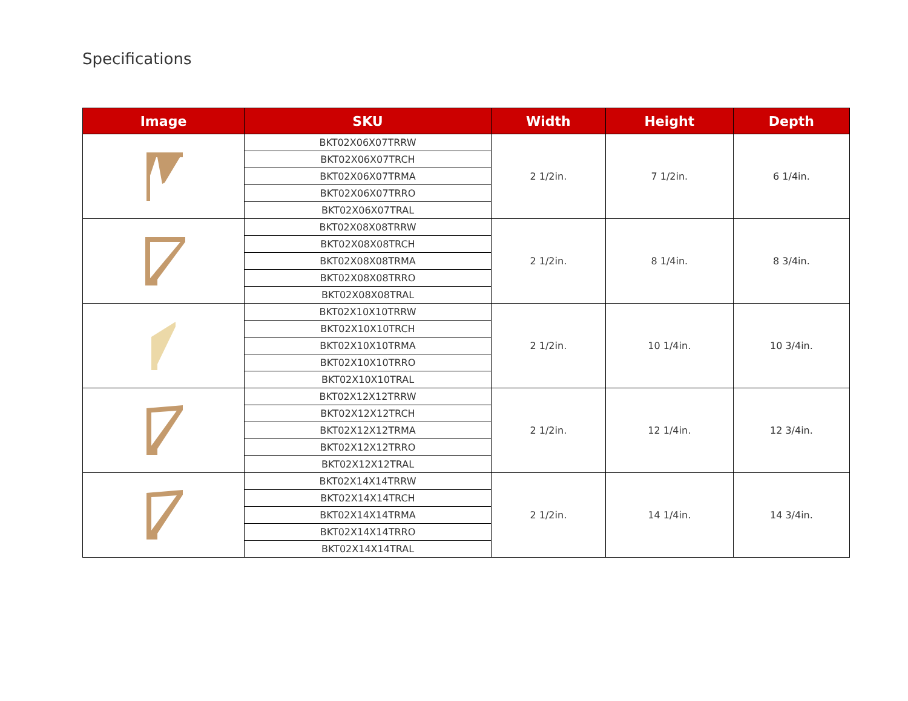Specifications
| Image | SKU | Width | Height | Depth |
| --- | --- | --- | --- | --- |
| | BKT02X06X07TRRW | 2 1/2in. | 7 1/2in. | 6 1/4in. |
| | BKT02X06X07TRCH | | | |
| | BKT02X06X07TRMA | | | |
| | BKT02X06X07TRRO | | | |
| | BKT02X06X07TRAL | | | |
| | BKT02X08X08TRRW | 2 1/2in. | 8 1/4in. | 8 3/4in. |
| | BKT02X08X08TRCH | | | |
| | BKT02X08X08TRMA | | | |
| | BKT02X08X08TRRO | | | |
| | BKT02X08X08TRAL | | | |
| | BKT02X10X10TRRW | 2 1/2in. | 10 1/4in. | 10 3/4in. |
| | BKT02X10X10TRCH | | | |
| | BKT02X10X10TRMA | | | |
| | BKT02X10X10TRRO | | | |
| | BKT02X10X10TRAL | | | |
| | BKT02X12X12TRRW | 2 1/2in. | 12 1/4in. | 12 3/4in. |
| | BKT02X12X12TRCH | | | |
| | BKT02X12X12TRMA | | | |
| | BKT02X12X12TRRO | | | |
| | BKT02X12X12TRAL | | | |
| | BKT02X14X14TRRW | 2 1/2in. | 14 1/4in. | 14 3/4in. |
| | BKT02X14X14TRCH | | | |
| | BKT02X14X14TRMA | | | |
| | BKT02X14X14TRRO | | | |
| | BKT02X14X14TRAL | | | |